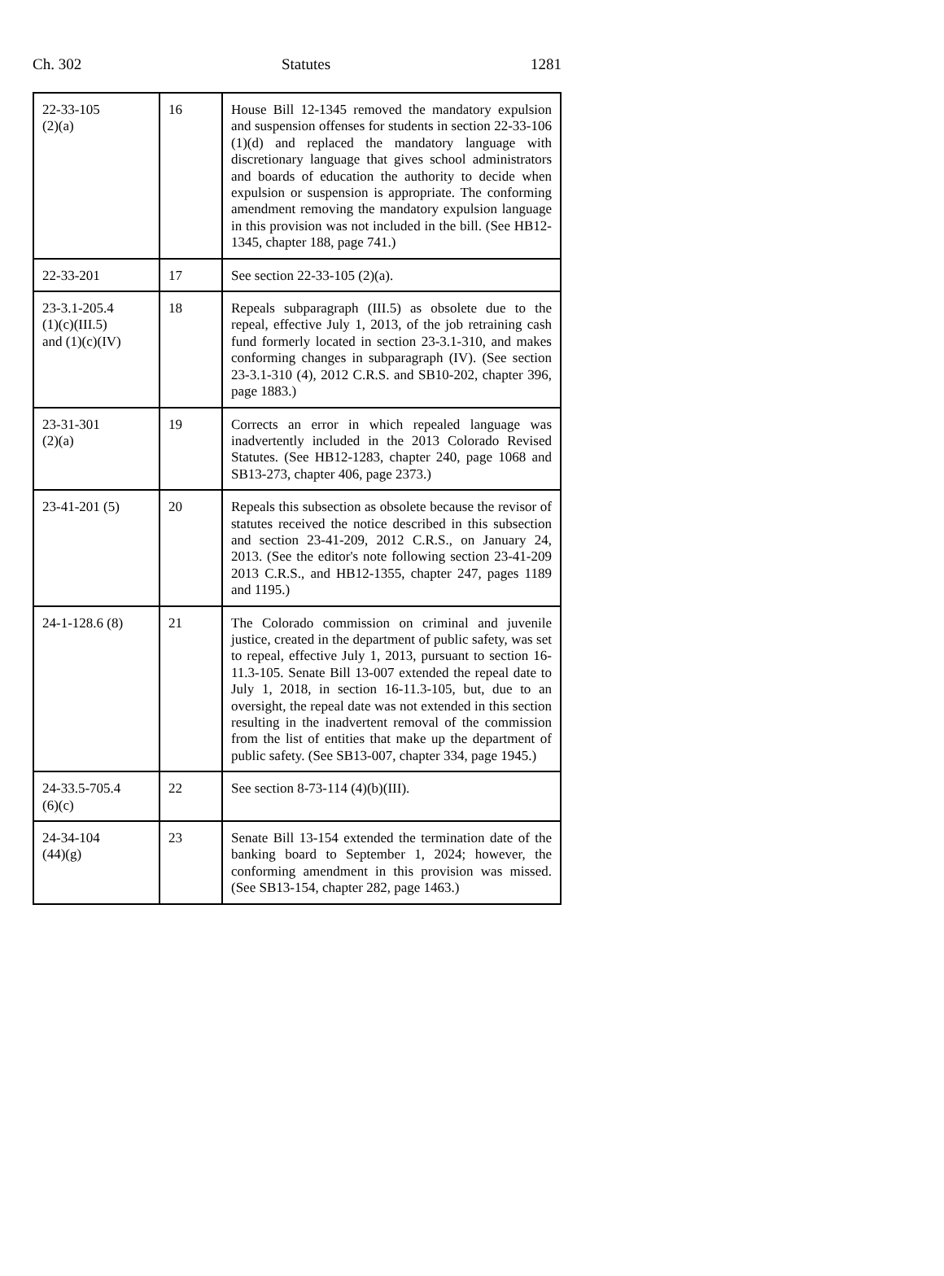Ch. 302 Statutes 1281
| 22-33-105 (2)(a) | 16 | House Bill 12-1345 removed the mandatory expulsion and suspension offenses for students in section 22-33-106 (1)(d) and replaced the mandatory language with discretionary language that gives school administrators and boards of education the authority to decide when expulsion or suspension is appropriate. The conforming amendment removing the mandatory expulsion language in this provision was not included in the bill. (See HB12-1345, chapter 188, page 741.) |
| 22-33-201 | 17 | See section 22-33-105 (2)(a). |
| 23-3.1-205.4 (1)(c)(III.5) and (1)(c)(IV) | 18 | Repeals subparagraph (III.5) as obsolete due to the repeal, effective July 1, 2013, of the job retraining cash fund formerly located in section 23-3.1-310, and makes conforming changes in subparagraph (IV). (See section 23-3.1-310 (4), 2012 C.R.S. and SB10-202, chapter 396, page 1883.) |
| 23-31-301 (2)(a) | 19 | Corrects an error in which repealed language was inadvertently included in the 2013 Colorado Revised Statutes. (See HB12-1283, chapter 240, page 1068 and SB13-273, chapter 406, page 2373.) |
| 23-41-201 (5) | 20 | Repeals this subsection as obsolete because the revisor of statutes received the notice described in this subsection and section 23-41-209, 2012 C.R.S., on January 24, 2013. (See the editor's note following section 23-41-209 2013 C.R.S., and HB12-1355, chapter 247, pages 1189 and 1195.) |
| 24-1-128.6 (8) | 21 | The Colorado commission on criminal and juvenile justice, created in the department of public safety, was set to repeal, effective July 1, 2013, pursuant to section 16-11.3-105. Senate Bill 13-007 extended the repeal date to July 1, 2018, in section 16-11.3-105, but, due to an oversight, the repeal date was not extended in this section resulting in the inadvertent removal of the commission from the list of entities that make up the department of public safety. (See SB13-007, chapter 334, page 1945.) |
| 24-33.5-705.4 (6)(c) | 22 | See section 8-73-114 (4)(b)(III). |
| 24-34-104 (44)(g) | 23 | Senate Bill 13-154 extended the termination date of the banking board to September 1, 2024; however, the conforming amendment in this provision was missed. (See SB13-154, chapter 282, page 1463.) |